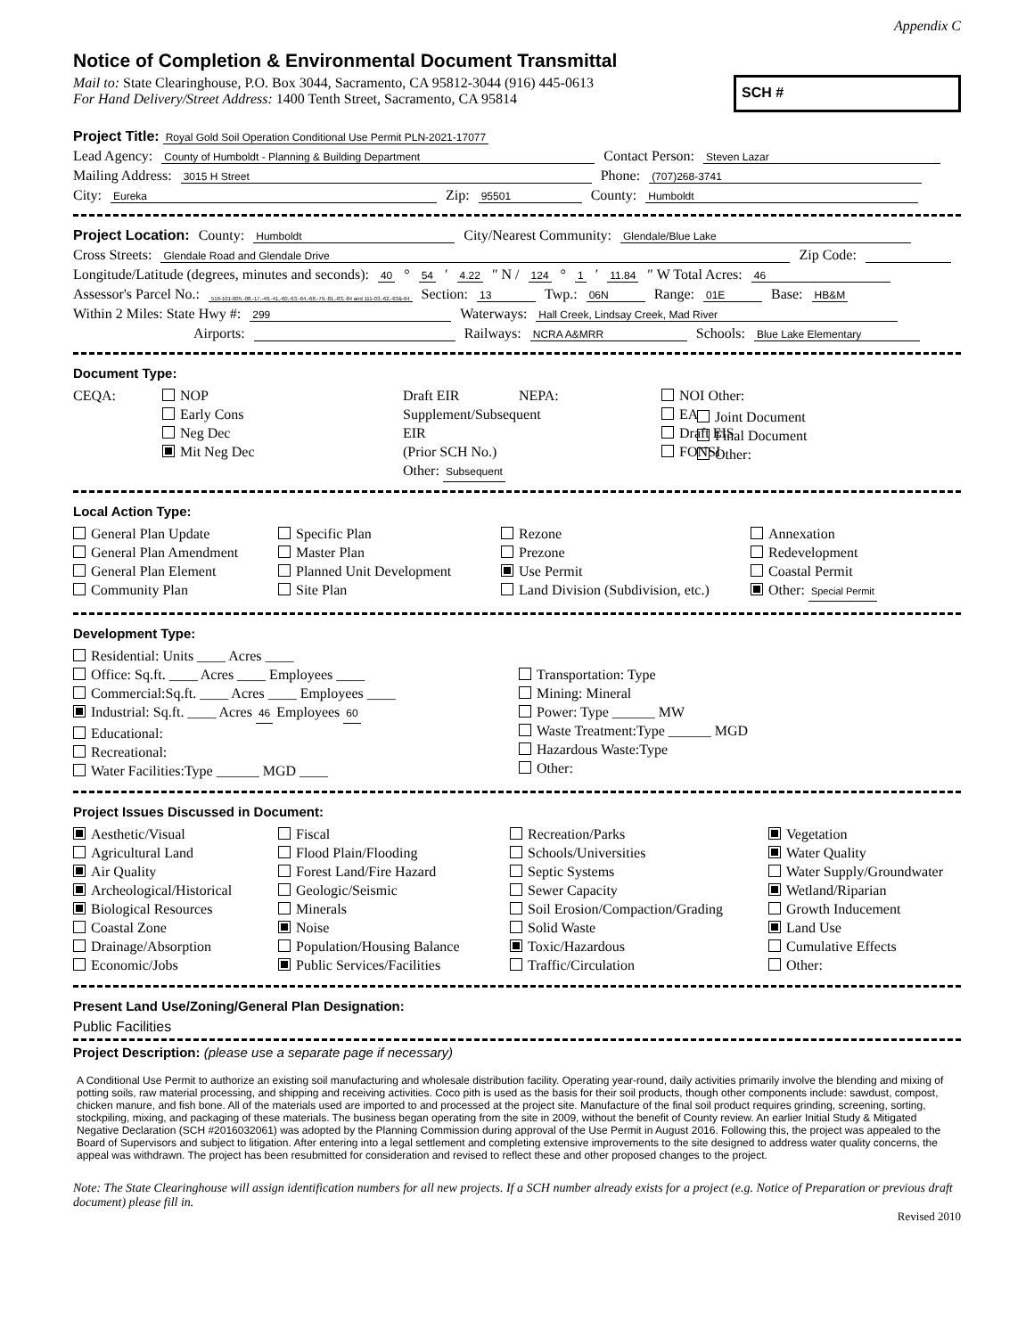Appendix C
Notice of Completion & Environmental Document Transmittal
Mail to: State Clearinghouse, P.O. Box 3044, Sacramento, CA 95812-3044 (916) 445-0613
For Hand Delivery/Street Address: 1400 Tenth Street, Sacramento, CA 95814
SCH #
Project Title: Royal Gold Soil Operation Conditional Use Permit PLN-2021-17077
Lead Agency: County of Humboldt - Planning & Building Department Contact Person: Steven Lazar
Mailing Address: 3015 H Street Phone: (707)268-3741
City: Eureka Zip: 95501 County: Humboldt
Project Location: County: Humboldt City/Nearest Community: Glendale/Blue Lake
Cross Streets: Glendale Road and Glendale Drive Zip Code:
Longitude/Latitude (degrees, minutes and seconds): 40 ° 54 ′ 4.22 ″ N / 124 ° 1 ′ 11.84 ″ W Total Acres: 46
Assessor's Parcel No.: 516-101-005,-08,-17,-40,-41,-60,-63,-64,-68,-79,-81,-83,-84 and 111-03,-62,-63&-64 Section: 13 Twp.: 06N Range: 01E Base: HB&M
Within 2 Miles: State Hwy #: 299 Waterways: Hall Creek, Lindsay Creek, Mad River
Airports: Railways: NCRA A&MRR Schools: Blue Lake Elementary
Document Type:
CEQA:
NOP
Early Cons
Neg Dec
Mit Neg Dec
Draft EIR
Supplement/Subsequent EIR
(Prior SCH No.)
Other: Subsequent
NEPA:
NOI Other:
EA
Draft EIS
FONSI
Joint Document
Final Document
Other:
Local Action Type:
General Plan Update
General Plan Amendment
General Plan Element
Community Plan
Specific Plan
Master Plan
Planned Unit Development
Site Plan
Rezone
Prezone
Use Permit
Land Division (Subdivision, etc.)
Annexation
Redevelopment
Coastal Permit
Other: Special Permit
Development Type:
Residential: Units ____ Acres ____
Office: Sq.ft. ____ Acres ____ Employees ____
Commercial:Sq.ft. ____ Acres ____ Employees ____
Industrial: Sq.ft. ____ Acres 46 Employees 60
Educational:
Recreational:
Water Facilities:Type ______ MGD ____
Transportation: Type
Mining: Mineral
Power: Type ______ MW
Waste Treatment:Type ______ MGD
Hazardous Waste:Type
Other:
Project Issues Discussed in Document:
Aesthetic/Visual
Agricultural Land
Air Quality
Archeological/Historical
Biological Resources
Coastal Zone
Drainage/Absorption
Economic/Jobs
Fiscal
Flood Plain/Flooding
Forest Land/Fire Hazard
Geologic/Seismic
Minerals
Noise
Population/Housing Balance
Public Services/Facilities
Recreation/Parks
Schools/Universities
Septic Systems
Sewer Capacity
Soil Erosion/Compaction/Grading
Solid Waste
Toxic/Hazardous
Traffic/Circulation
Vegetation
Water Quality
Water Supply/Groundwater
Wetland/Riparian
Growth Inducement
Land Use
Cumulative Effects
Other:
Present Land Use/Zoning/General Plan Designation:
Public Facilities
Project Description: (please use a separate page if necessary)
A Conditional Use Permit to authorize an existing soil manufacturing and wholesale distribution facility. Operating year-round, daily activities primarily involve the blending and mixing of potting soils, raw material processing, and shipping and receiving activities. Coco pith is used as the basis for their soil products, though other components include: sawdust, compost, chicken manure, and fish bone. All of the materials used are imported to and processed at the project site. Manufacture of the final soil product requires grinding, screening, sorting, stockpiling, mixing, and packaging of these materials. The business began operating from the site in 2009, without the benefit of County review. An earlier Initial Study & Mitigated Negative Declaration (SCH #2016032061) was adopted by the Planning Commission during approval of the Use Permit in August 2016. Following this, the project was appealed to the Board of Supervisors and subject to litigation. After entering into a legal settlement and completing extensive improvements to the site designed to address water quality concerns, the appeal was withdrawn. The project has been resubmitted for consideration and revised to reflect these and other proposed changes to the project.
Note: The State Clearinghouse will assign identification numbers for all new projects. If a SCH number already exists for a project (e.g. Notice of Preparation or previous draft document) please fill in.
Revised 2010